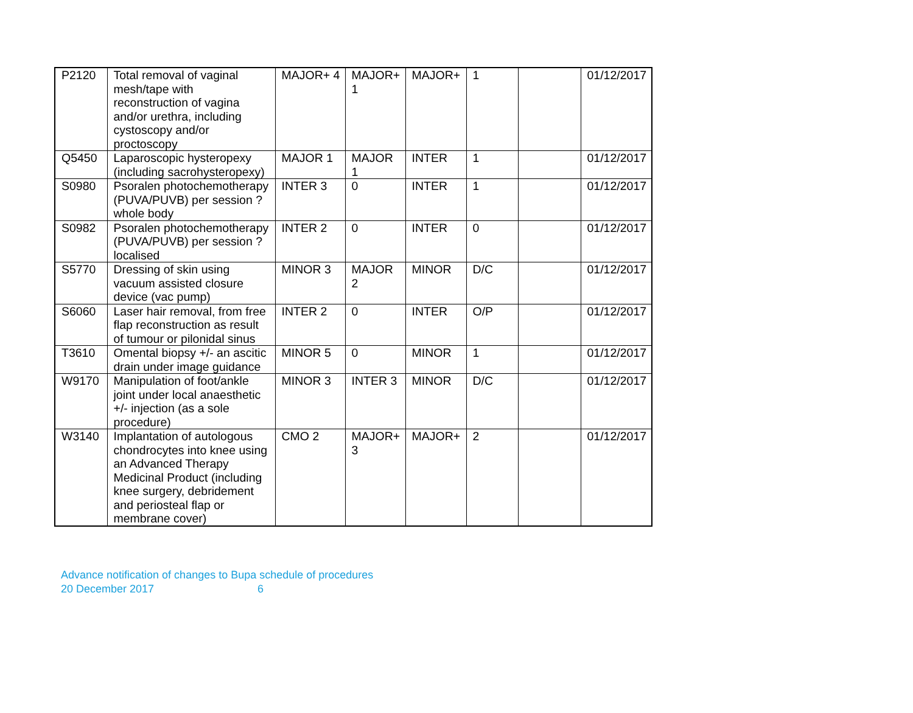| P2120 | Total removal of vaginal mesh/tape with reconstruction of vagina and/or urethra, including cystoscopy and/or proctoscopy | MAJOR+ 4 | MAJOR+ 1 | MAJOR+ | 1 | | 01/12/2017 |
| Q5450 | Laparoscopic hysteropexy (including sacrohysteropexy) | MAJOR 1 | MAJOR 1 | INTER | 1 | | 01/12/2017 |
| S0980 | Psoralen photochemotherapy (PUVA/PUVB) per session ? whole body | INTER 3 | 0 | INTER | 1 | | 01/12/2017 |
| S0982 | Psoralen photochemotherapy (PUVA/PUVB) per session ? localised | INTER 2 | 0 | INTER | 0 | | 01/12/2017 |
| S5770 | Dressing of skin using vacuum assisted closure device (vac pump) | MINOR 3 | MAJOR 2 | MINOR | D/C | | 01/12/2017 |
| S6060 | Laser hair removal, from free flap reconstruction as result of tumour or pilonidal sinus | INTER 2 | 0 | INTER | O/P | | 01/12/2017 |
| T3610 | Omental biopsy +/- an ascitic drain under image guidance | MINOR 5 | 0 | MINOR | 1 | | 01/12/2017 |
| W9170 | Manipulation of foot/ankle joint under local anaesthetic +/- injection (as a sole procedure) | MINOR 3 | INTER 3 | MINOR | D/C | | 01/12/2017 |
| W3140 | Implantation of autologous chondrocytes into knee using an Advanced Therapy Medicinal Product (including knee surgery, debridement and periosteal flap or membrane cover) | CMO 2 | MAJOR+ 3 | MAJOR+ | 2 | | 01/12/2017 |
Advance notification of changes to Bupa schedule of procedures
20 December 2017 6